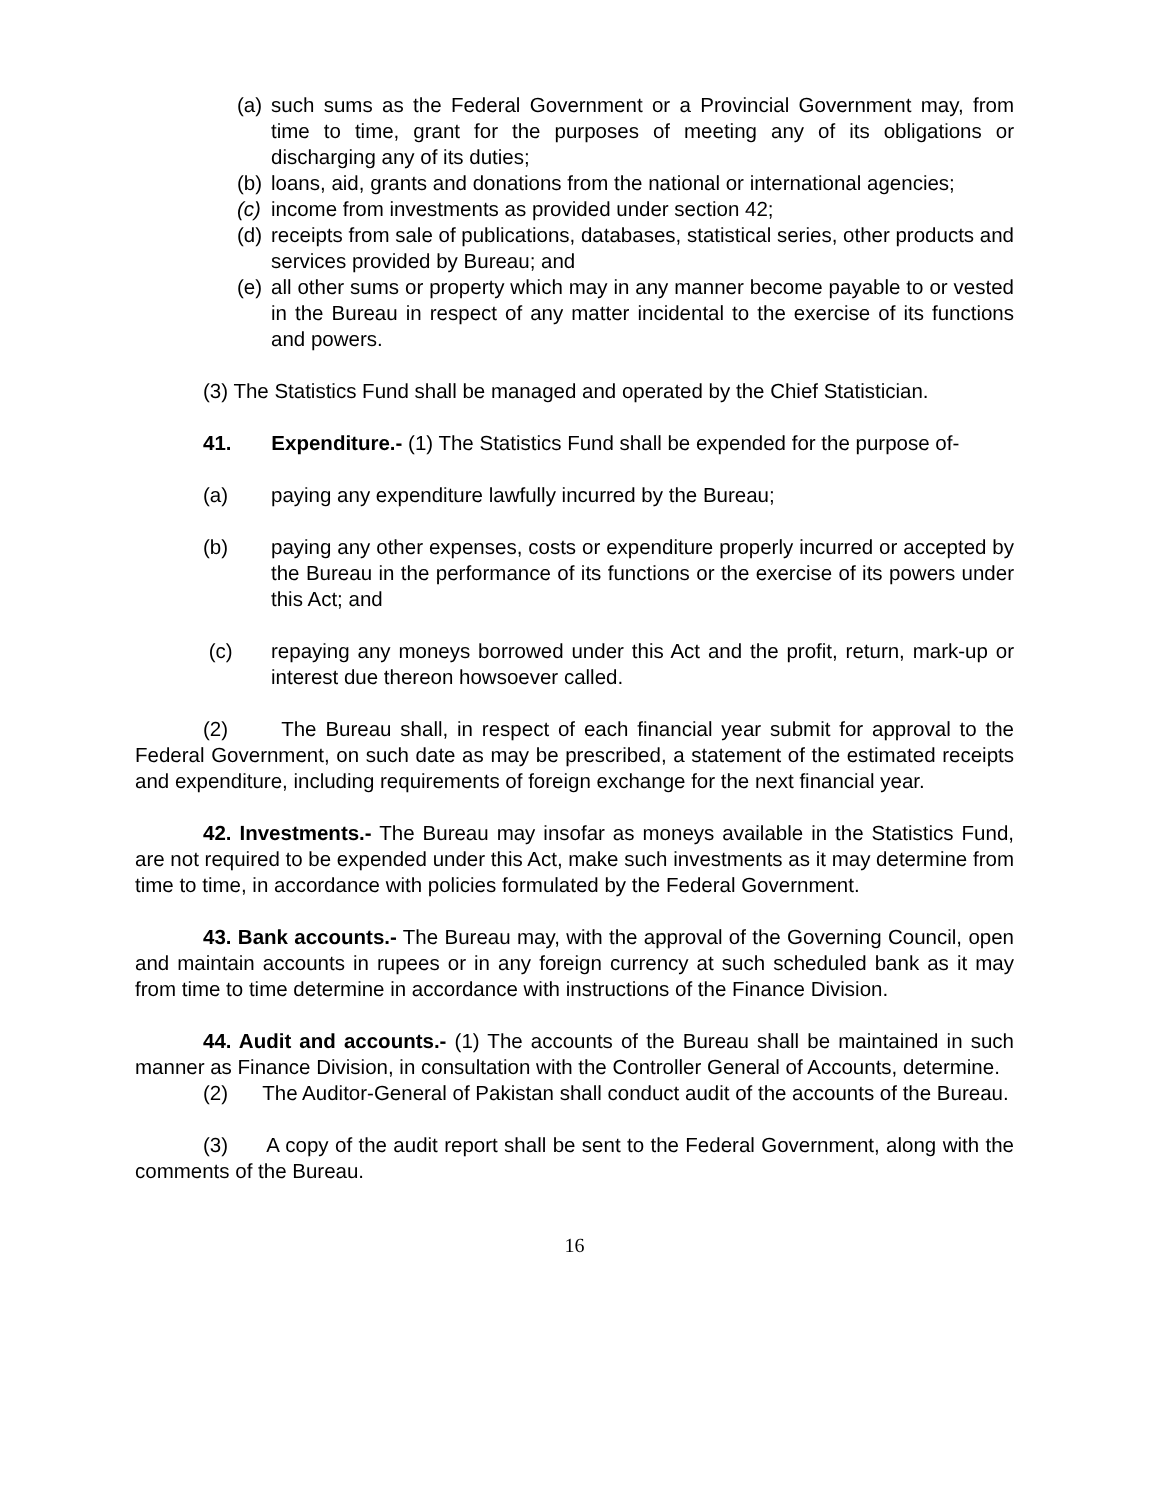(a) such sums as the Federal Government or a Provincial Government may, from time to time, grant for the purposes of meeting any of its obligations or discharging any of its duties;
(b) loans, aid, grants and donations from the national or international agencies;
(c) income from investments as provided under section 42;
(d) receipts from sale of publications, databases, statistical series, other products and services provided by Bureau; and
(e) all other sums or property which may in any manner become payable to or vested in the Bureau in respect of any matter incidental to the exercise of its functions and powers.
(3) The Statistics Fund shall be managed and operated by the Chief Statistician.
41. Expenditure.- (1) The Statistics Fund shall be expended for the purpose of-
(a) paying any expenditure lawfully incurred by the Bureau;
(b) paying any other expenses, costs or expenditure properly incurred or accepted by the Bureau in the performance of its functions or the exercise of its powers under this Act; and
(c) repaying any moneys borrowed under this Act and the profit, return, mark-up or interest due thereon howsoever called.
(2) The Bureau shall, in respect of each financial year submit for approval to the Federal Government, on such date as may be prescribed, a statement of the estimated receipts and expenditure, including requirements of foreign exchange for the next financial year.
42. Investments.- The Bureau may insofar as moneys available in the Statistics Fund, are not required to be expended under this Act, make such investments as it may determine from time to time, in accordance with policies formulated by the Federal Government.
43. Bank accounts.- The Bureau may, with the approval of the Governing Council, open and maintain accounts in rupees or in any foreign currency at such scheduled bank as it may from time to time determine in accordance with instructions of the Finance Division.
44. Audit and accounts.- (1) The accounts of the Bureau shall be maintained in such manner as Finance Division, in consultation with the Controller General of Accounts, determine.
(2) The Auditor-General of Pakistan shall conduct audit of the accounts of the Bureau.
(3) A copy of the audit report shall be sent to the Federal Government, along with the comments of the Bureau.
16